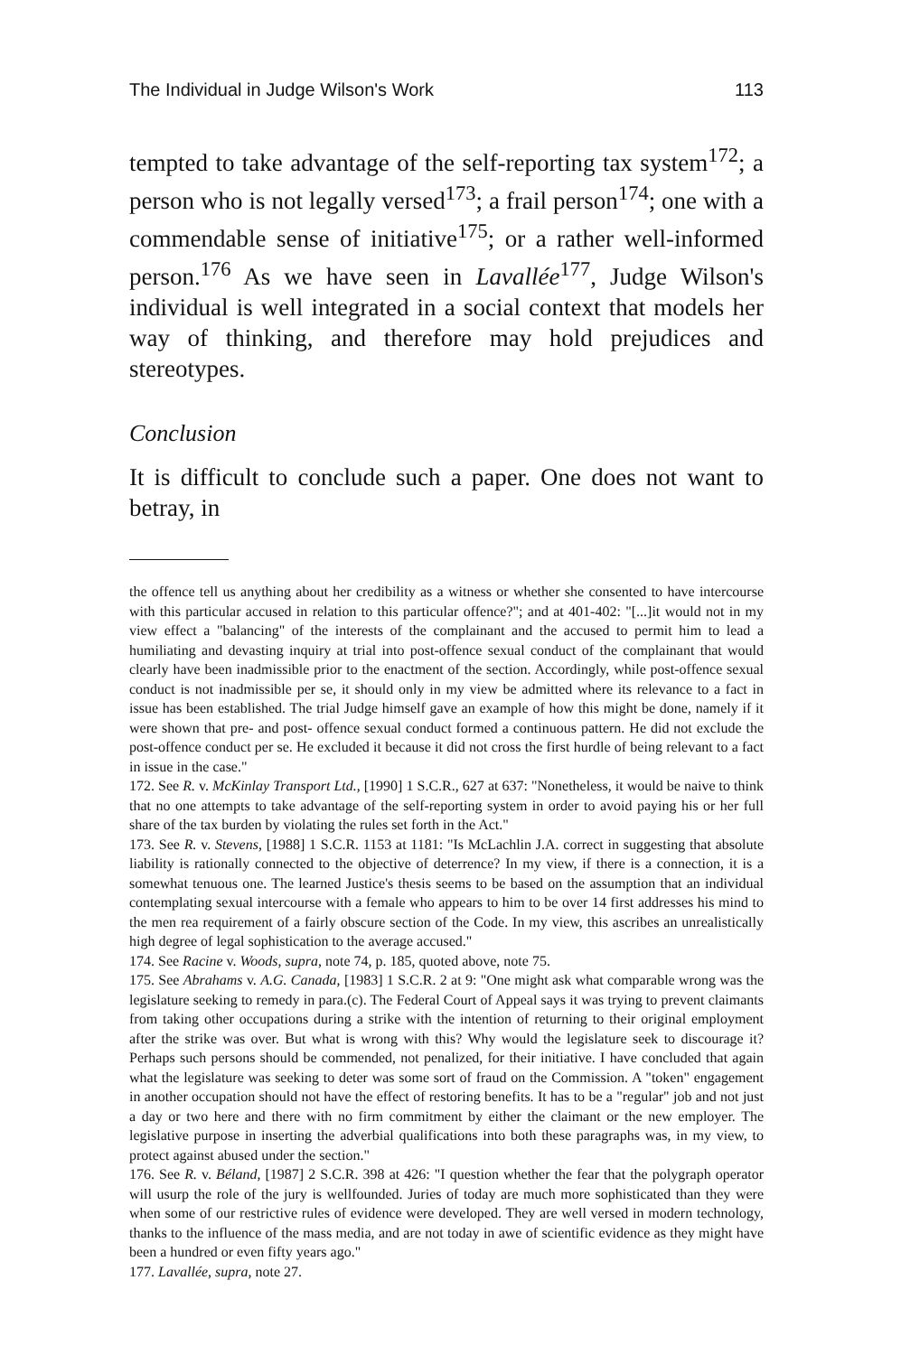The Individual in Judge Wilson's Work 113
tempted to take advantage of the self-reporting tax system<sup>172</sup>; a person who is not legally versed<sup>173</sup>; a frail person<sup>174</sup>; one with a commendable sense of initiative<sup>175</sup>; or a rather well-informed person.<sup>176</sup> As we have seen in Lavallée<sup>177</sup>, Judge Wilson's individual is well integrated in a social context that models her way of thinking, and therefore may hold prejudices and stereotypes.
Conclusion
It is difficult to conclude such a paper. One does not want to betray, in
the offence tell us anything about her credibility as a witness or whether she consented to have intercourse with this particular accused in relation to this particular offence?"; and at 401-402: "[...]it would not in my view effect a "balancing" of the interests of the complainant and the accused to permit him to lead a humiliating and devasting inquiry at trial into post-offence sexual conduct of the complainant that would clearly have been inadmissible prior to the enactment of the section. Accordingly, while post-offence sexual conduct is not inadmissible per se, it should only in my view be admitted where its relevance to a fact in issue has been established. The trial Judge himself gave an example of how this might be done, namely if it were shown that pre- and post- offence sexual conduct formed a continuous pattern. He did not exclude the post-offence conduct per se. He excluded it because it did not cross the first hurdle of being relevant to a fact in issue in the case."
172. See R. v. McKinlay Transport Ltd., [1990] 1 S.C.R., 627 at 637: "Nonetheless, it would be naive to think that no one attempts to take advantage of the self-reporting system in order to avoid paying his or her full share of the tax burden by violating the rules set forth in the Act."
173. See R. v. Stevens, [1988] 1 S.C.R. 1153 at 1181: "Is McLachlin J.A. correct in suggesting that absolute liability is rationally connected to the objective of deterrence? In my view, if there is a connection, it is a somewhat tenuous one. The learned Justice's thesis seems to be based on the assumption that an individual contemplating sexual intercourse with a female who appears to him to be over 14 first addresses his mind to the men rea requirement of a fairly obscure section of the Code. In my view, this ascribes an unrealistically high degree of legal sophistication to the average accused."
174. See Racine v. Woods, supra, note 74, p. 185, quoted above, note 75.
175. See Abrahams v. A.G. Canada, [1983] 1 S.C.R. 2 at 9: "One might ask what comparable wrong was the legislature seeking to remedy in para.(c). The Federal Court of Appeal says it was trying to prevent claimants from taking other occupations during a strike with the intention of returning to their original employment after the strike was over. But what is wrong with this? Why would the legislature seek to discourage it? Perhaps such persons should be commended, not penalized, for their initiative. I have concluded that again what the legislature was seeking to deter was some sort of fraud on the Commission. A "token" engagement in another occupation should not have the effect of restoring benefits. It has to be a "regular" job and not just a day or two here and there with no firm commitment by either the claimant or the new employer. The legislative purpose in inserting the adverbial qualifications into both these paragraphs was, in my view, to protect against abused under the section."
176. See R. v. Béland, [1987] 2 S.C.R. 398 at 426: "I question whether the fear that the polygraph operator will usurp the role of the jury is wellfounded. Juries of today are much more sophisticated than they were when some of our restrictive rules of evidence were developed. They are well versed in modern technology, thanks to the influence of the mass media, and are not today in awe of scientific evidence as they might have been a hundred or even fifty years ago."
177. Lavallée, supra, note 27.